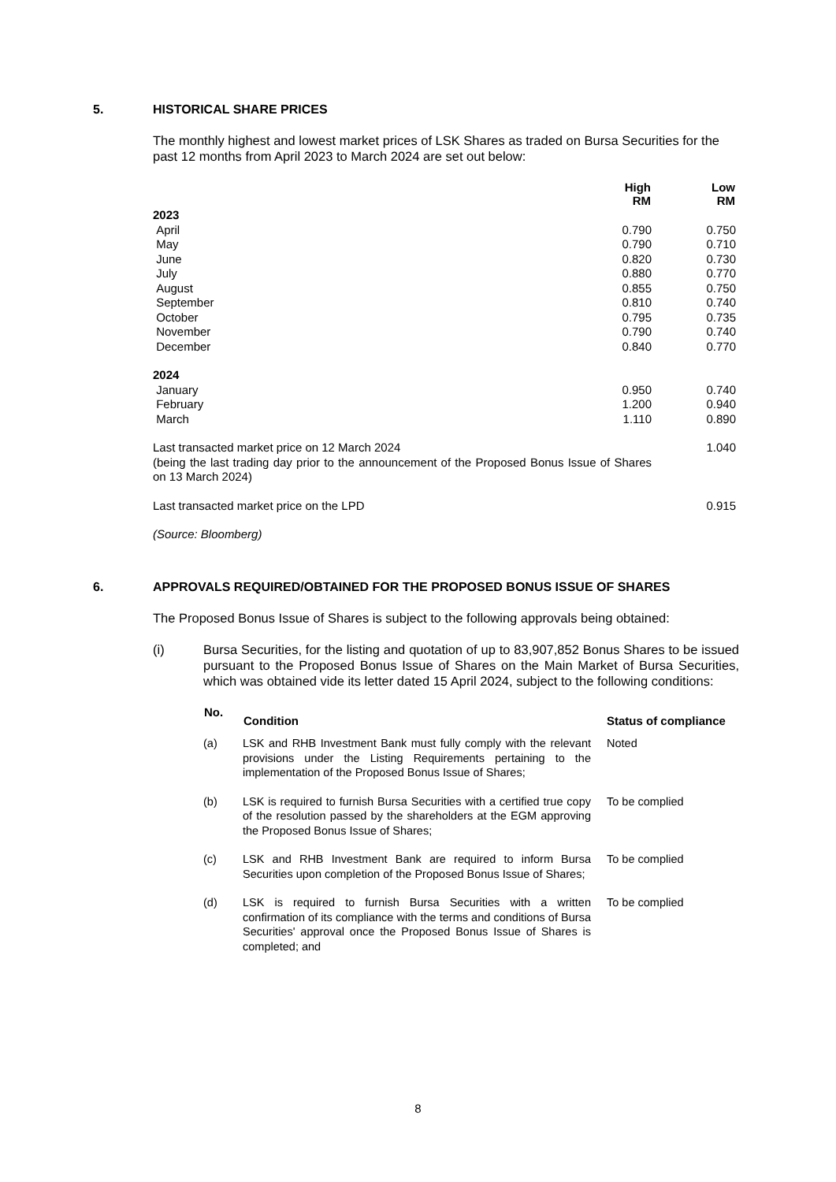5. HISTORICAL SHARE PRICES
The monthly highest and lowest market prices of LSK Shares as traded on Bursa Securities for the past 12 months from April 2023 to March 2024 are set out below:
| | High RM | Low RM |
| --- | --- | --- |
| 2023 | | |
| April | 0.790 | 0.750 |
| May | 0.790 | 0.710 |
| June | 0.820 | 0.730 |
| July | 0.880 | 0.770 |
| August | 0.855 | 0.750 |
| September | 0.810 | 0.740 |
| October | 0.795 | 0.735 |
| November | 0.790 | 0.740 |
| December | 0.840 | 0.770 |
| 2024 | | |
| January | 0.950 | 0.740 |
| February | 1.200 | 0.940 |
| March | 1.110 | 0.890 |
| Last transacted market price on 12 March 2024 (being the last trading day prior to the announcement of the Proposed Bonus Issue of Shares on 13 March 2024) | | 1.040 |
| Last transacted market price on the LPD | | 0.915 |
(Source: Bloomberg)
6. APPROVALS REQUIRED/OBTAINED FOR THE PROPOSED BONUS ISSUE OF SHARES
The Proposed Bonus Issue of Shares is subject to the following approvals being obtained:
(i) Bursa Securities, for the listing and quotation of up to 83,907,852 Bonus Shares to be issued pursuant to the Proposed Bonus Issue of Shares on the Main Market of Bursa Securities, which was obtained vide its letter dated 15 April 2024, subject to the following conditions:
| No. | Condition | Status of compliance |
| --- | --- | --- |
| (a) | LSK and RHB Investment Bank must fully comply with the relevant provisions under the Listing Requirements pertaining to the implementation of the Proposed Bonus Issue of Shares; | Noted |
| (b) | LSK is required to furnish Bursa Securities with a certified true copy of the resolution passed by the shareholders at the EGM approving the Proposed Bonus Issue of Shares; | To be complied |
| (c) | LSK and RHB Investment Bank are required to inform Bursa Securities upon completion of the Proposed Bonus Issue of Shares; | To be complied |
| (d) | LSK is required to furnish Bursa Securities with a written confirmation of its compliance with the terms and conditions of Bursa Securities' approval once the Proposed Bonus Issue of Shares is completed; and | To be complied |
8